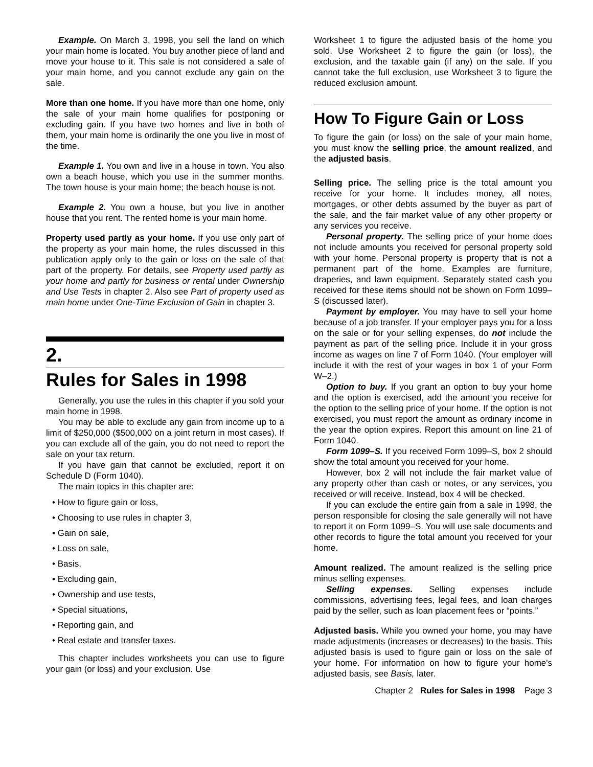Example. On March 3, 1998, you sell the land on which your main home is located. You buy another piece of land and move your house to it. This sale is not considered a sale of your main home, and you cannot exclude any gain on the sale.
More than one home. If you have more than one home, only the sale of your main home qualifies for postponing or excluding gain. If you have two homes and live in both of them, your main home is ordinarily the one you live in most of the time.
Example 1. You own and live in a house in town. You also own a beach house, which you use in the summer months. The town house is your main home; the beach house is not.
Example 2. You own a house, but you live in another house that you rent. The rented home is your main home.
Property used partly as your home. If you use only part of the property as your main home, the rules discussed in this publication apply only to the gain or loss on the sale of that part of the property. For details, see Property used partly as your home and partly for business or rental under Ownership and Use Tests in chapter 2. Also see Part of property used as main home under One-Time Exclusion of Gain in chapter 3.
2.
Rules for Sales in 1998
Generally, you use the rules in this chapter if you sold your main home in 1998.
You may be able to exclude any gain from income up to a limit of $250,000 ($500,000 on a joint return in most cases). If you can exclude all of the gain, you do not need to report the sale on your tax return.
If you have gain that cannot be excluded, report it on Schedule D (Form 1040).
The main topics in this chapter are:
• How to figure gain or loss,
• Choosing to use rules in chapter 3,
• Gain on sale,
• Loss on sale,
• Basis,
• Excluding gain,
• Ownership and use tests,
• Special situations,
• Reporting gain, and
• Real estate and transfer taxes.
This chapter includes worksheets you can use to figure your gain (or loss) and your exclusion. Use
Worksheet 1 to figure the adjusted basis of the home you sold. Use Worksheet 2 to figure the gain (or loss), the exclusion, and the taxable gain (if any) on the sale. If you cannot take the full exclusion, use Worksheet 3 to figure the reduced exclusion amount.
How To Figure Gain or Loss
To figure the gain (or loss) on the sale of your main home, you must know the selling price, the amount realized, and the adjusted basis.
Selling price. The selling price is the total amount you receive for your home. It includes money, all notes, mortgages, or other debts assumed by the buyer as part of the sale, and the fair market value of any other property or any services you receive.
Personal property. The selling price of your home does not include amounts you received for personal property sold with your home. Personal property is property that is not a permanent part of the home. Examples are furniture, draperies, and lawn equipment. Separately stated cash you received for these items should not be shown on Form 1099–S (discussed later).
Payment by employer. You may have to sell your home because of a job transfer. If your employer pays you for a loss on the sale or for your selling expenses, do not include the payment as part of the selling price. Include it in your gross income as wages on line 7 of Form 1040. (Your employer will include it with the rest of your wages in box 1 of your Form W–2.)
Option to buy. If you grant an option to buy your home and the option is exercised, add the amount you receive for the option to the selling price of your home. If the option is not exercised, you must report the amount as ordinary income in the year the option expires. Report this amount on line 21 of Form 1040.
Form 1099–S. If you received Form 1099–S, box 2 should show the total amount you received for your home.
However, box 2 will not include the fair market value of any property other than cash or notes, or any services, you received or will receive. Instead, box 4 will be checked.
If you can exclude the entire gain from a sale in 1998, the person responsible for closing the sale generally will not have to report it on Form 1099–S. You will use sale documents and other records to figure the total amount you received for your home.
Amount realized. The amount realized is the selling price minus selling expenses.
Selling expenses. Selling expenses include commissions, advertising fees, legal fees, and loan charges paid by the seller, such as loan placement fees or “points.”
Adjusted basis. While you owned your home, you may have made adjustments (increases or decreases) to the basis. This adjusted basis is used to figure gain or loss on the sale of your home. For information on how to figure your home's adjusted basis, see Basis, later.
Chapter 2 Rules for Sales in 1998 Page 3